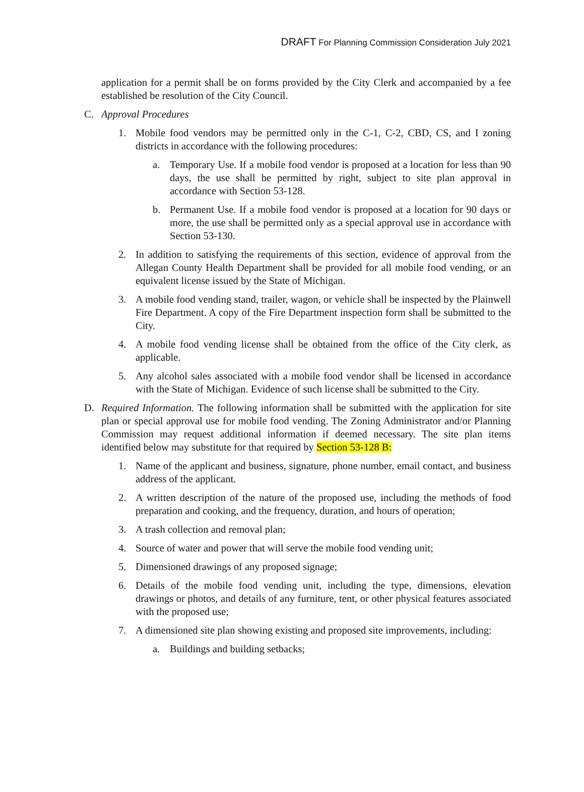DRAFT For Planning Commission Consideration July 2021
application for a permit shall be on forms provided by the City Clerk and accompanied by a fee established be resolution of the City Council.
C. Approval Procedures
1. Mobile food vendors may be permitted only in the C-1, C-2, CBD, CS, and I zoning districts in accordance with the following procedures:
a. Temporary Use. If a mobile food vendor is proposed at a location for less than 90 days, the use shall be permitted by right, subject to site plan approval in accordance with Section 53-128.
b. Permanent Use. If a mobile food vendor is proposed at a location for 90 days or more, the use shall be permitted only as a special approval use in accordance with Section 53-130.
2. In addition to satisfying the requirements of this section, evidence of approval from the Allegan County Health Department shall be provided for all mobile food vending, or an equivalent license issued by the State of Michigan.
3. A mobile food vending stand, trailer, wagon, or vehicle shall be inspected by the Plainwell Fire Department. A copy of the Fire Department inspection form shall be submitted to the City.
4. A mobile food vending license shall be obtained from the office of the City clerk, as applicable.
5. Any alcohol sales associated with a mobile food vendor shall be licensed in accordance with the State of Michigan. Evidence of such license shall be submitted to the City.
D. Required Information. The following information shall be submitted with the application for site plan or special approval use for mobile food vending. The Zoning Administrator and/or Planning Commission may request additional information if deemed necessary. The site plan items identified below may substitute for that required by Section 53-128 B:
1. Name of the applicant and business, signature, phone number, email contact, and business address of the applicant.
2. A written description of the nature of the proposed use, including the methods of food preparation and cooking, and the frequency, duration, and hours of operation;
3. A trash collection and removal plan;
4. Source of water and power that will serve the mobile food vending unit;
5. Dimensioned drawings of any proposed signage;
6. Details of the mobile food vending unit, including the type, dimensions, elevation drawings or photos, and details of any furniture, tent, or other physical features associated with the proposed use;
7. A dimensioned site plan showing existing and proposed site improvements, including:
a. Buildings and building setbacks;